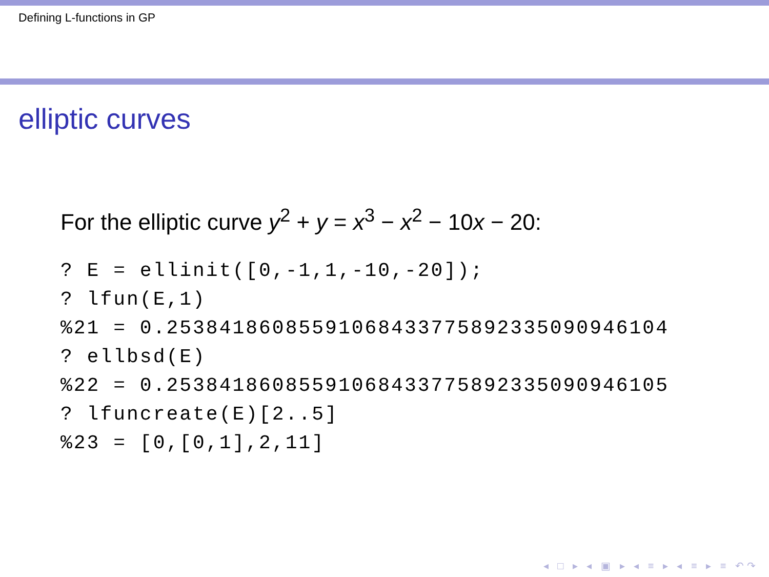Defining L-functions in GP
elliptic curves
For the elliptic curve y<sup>2</sup> + y = x<sup>3</sup> − x<sup>2</sup> − 10x − 20:
? E = ellinit([0,-1,1,-10,-20]);
? lfun(E,1)
%21 = 0.25384186085591068433775892335090946104
? ellbsd(E)
%22 = 0.25384186085591068433775892335090946105
? lfuncreate(E)[2..5]
%23 = [0,[0,1],2,11]
◂ □ ▸ ◂ ▣ ▸ ◂ ≡ ▸ ◂ ≡ ▸ ≡ ↶↷